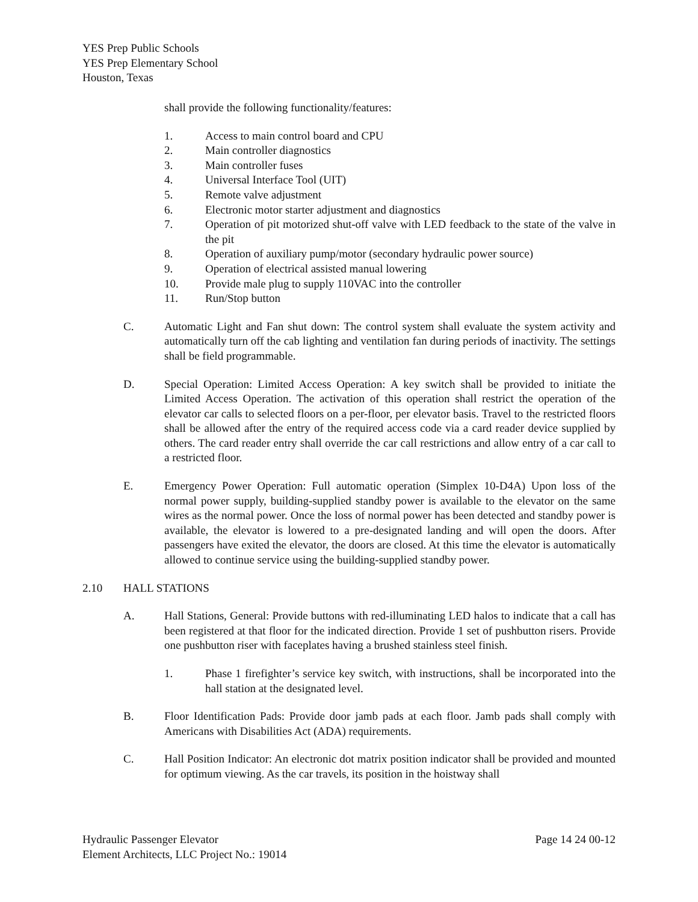YES Prep Public Schools
YES Prep Elementary School
Houston, Texas
shall provide the following functionality/features:
1. Access to main control board and CPU
2. Main controller diagnostics
3. Main controller fuses
4. Universal Interface Tool (UIT)
5. Remote valve adjustment
6. Electronic motor starter adjustment and diagnostics
7. Operation of pit motorized shut-off valve with LED feedback to the state of the valve in the pit
8. Operation of auxiliary pump/motor (secondary hydraulic power source)
9. Operation of electrical assisted manual lowering
10. Provide male plug to supply 110VAC into the controller
11. Run/Stop button
C. Automatic Light and Fan shut down: The control system shall evaluate the system activity and automatically turn off the cab lighting and ventilation fan during periods of inactivity. The settings shall be field programmable.
D. Special Operation: Limited Access Operation: A key switch shall be provided to initiate the Limited Access Operation. The activation of this operation shall restrict the operation of the elevator car calls to selected floors on a per-floor, per elevator basis. Travel to the restricted floors shall be allowed after the entry of the required access code via a card reader device supplied by others. The card reader entry shall override the car call restrictions and allow entry of a car call to a restricted floor.
E. Emergency Power Operation: Full automatic operation (Simplex 10-D4A) Upon loss of the normal power supply, building-supplied standby power is available to the elevator on the same wires as the normal power. Once the loss of normal power has been detected and standby power is available, the elevator is lowered to a pre-designated landing and will open the doors. After passengers have exited the elevator, the doors are closed. At this time the elevator is automatically allowed to continue service using the building-supplied standby power.
2.10 HALL STATIONS
A. Hall Stations, General: Provide buttons with red-illuminating LED halos to indicate that a call has been registered at that floor for the indicated direction. Provide 1 set of pushbutton risers. Provide one pushbutton riser with faceplates having a brushed stainless steel finish.
1. Phase 1 firefighter’s service key switch, with instructions, shall be incorporated into the hall station at the designated level.
B. Floor Identification Pads: Provide door jamb pads at each floor. Jamb pads shall comply with Americans with Disabilities Act (ADA) requirements.
C. Hall Position Indicator: An electronic dot matrix position indicator shall be provided and mounted for optimum viewing. As the car travels, its position in the hoistway shall
Hydraulic Passenger Elevator Page 14 24 00-12
Element Architects, LLC Project No.: 19014